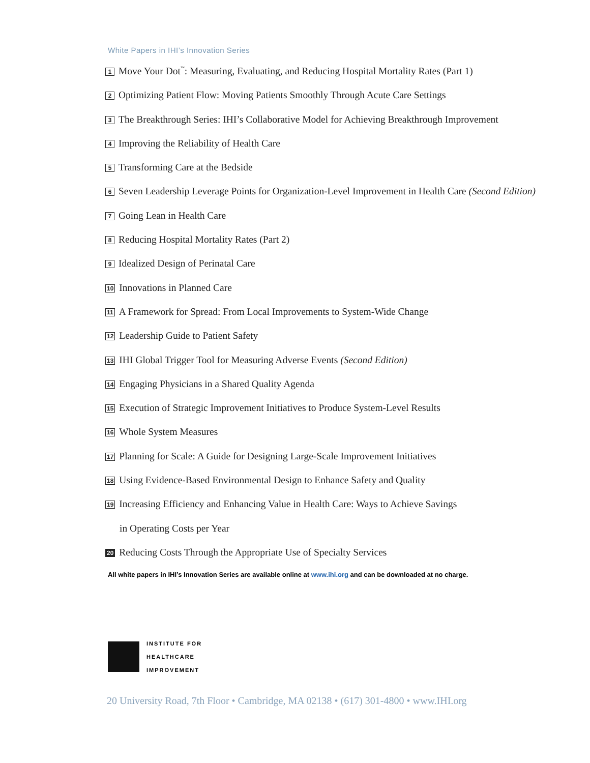White Papers in IHI’s Innovation Series
1 Move Your Dot<sup>™</sup>: Measuring, Evaluating, and Reducing Hospital Mortality Rates (Part 1)
2 Optimizing Patient Flow: Moving Patients Smoothly Through Acute Care Settings
3 The Breakthrough Series: IHI’s Collaborative Model for Achieving Breakthrough Improvement
4 Improving the Reliability of Health Care
5 Transforming Care at the Bedside
6 Seven Leadership Leverage Points for Organization-Level Improvement in Health Care (Second Edition)
7 Going Lean in Health Care
8 Reducing Hospital Mortality Rates (Part 2)
9 Idealized Design of Perinatal Care
10 Innovations in Planned Care
11 A Framework for Spread: From Local Improvements to System-Wide Change
12 Leadership Guide to Patient Safety
13 IHI Global Trigger Tool for Measuring Adverse Events (Second Edition)
14 Engaging Physicians in a Shared Quality Agenda
15 Execution of Strategic Improvement Initiatives to Produce System-Level Results
16 Whole System Measures
17 Planning for Scale: A Guide for Designing Large-Scale Improvement Initiatives
18 Using Evidence-Based Environmental Design to Enhance Safety and Quality
19 Increasing Efficiency and Enhancing Value in Health Care: Ways to Achieve Savings
in Operating Costs per Year
20 Reducing Costs Through the Appropriate Use of Specialty Services
All white papers in IHI’s Innovation Series are available online at www.ihi.org and can be downloaded at no charge.
INSTITUTE FOR
HEALTHCARE
IMPROVEMENT
20 University Road, 7th Floor • Cambridge, MA 02138 • (617) 301-4800 • www.IHI.org